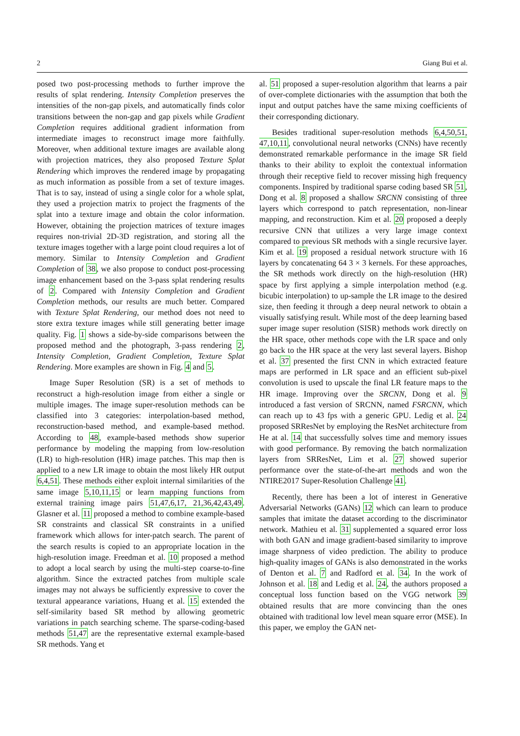2 Giang Bui et al.
posed two post-processing methods to further improve the results of splat rendering. Intensity Completion preserves the intensities of the non-gap pixels, and automatically finds color transitions between the non-gap and gap pixels while Gradient Completion requires additional gradient information from intermediate images to reconstruct image more faithfully. Moreover, when additional texture images are available along with projection matrices, they also proposed Texture Splat Rendering which improves the rendered image by propagating as much information as possible from a set of texture images. That is to say, instead of using a single color for a whole splat, they used a projection matrix to project the fragments of the splat into a texture image and obtain the color information. However, obtaining the projection matrices of texture images requires non-trivial 2D-3D registration, and storing all the texture images together with a large point cloud requires a lot of memory. Similar to Intensity Completion and Gradient Completion of 38, we also propose to conduct post-processing image enhancement based on the 3-pass splat rendering results of 2. Compared with Intensity Completion and Gradient Completion methods, our results are much better. Compared with Texture Splat Rendering, our method does not need to store extra texture images while still generating better image quality. Fig. 1 shows a side-by-side comparisons between the proposed method and the photograph, 3-pass rendering 2, Intensity Completion, Gradient Completion, Texture Splat Rendering. More examples are shown in Fig. 4 and 5.
Image Super Resolution (SR) is a set of methods to reconstruct a high-resolution image from either a single or multiple images. The image super-resolution methods can be classified into 3 categories: interpolation-based method, reconstruction-based method, and example-based method. According to 48, example-based methods show superior performance by modeling the mapping from low-resolution (LR) to high-resolution (HR) image patches. This map then is applied to a new LR image to obtain the most likely HR output 6,4,51. These methods either exploit internal similarities of the same image 5,10,11,15 or learn mapping functions from external training image pairs 51,47,6,17, 21,36,42,43,49. Glasner et al. 11 proposed a method to combine example-based SR constraints and classical SR constraints in a unified framework which allows for inter-patch search. The parent of the search results is copied to an appropriate location in the high-resolution image. Freedman et al. 10 proposed a method to adopt a local search by using the multi-step coarse-to-fine algorithm. Since the extracted patches from multiple scale images may not always be sufficiently expressive to cover the textural appearance variations, Huang et al. 15 extended the self-similarity based SR method by allowing geometric variations in patch searching scheme. The sparse-coding-based methods 51,47 are the representative external example-based SR methods. Yang et
al. 51 proposed a super-resolution algorithm that learns a pair of over-complete dictionaries with the assumption that both the input and output patches have the same mixing coefficients of their corresponding dictionary.
Besides traditional super-resolution methods 6,4,50,51, 47,10,11, convolutional neural networks (CNNs) have recently demonstrated remarkable performance in the image SR field thanks to their ability to exploit the contextual information through their receptive field to recover missing high frequency components. Inspired by traditional sparse coding based SR 51, Dong et al. 8 proposed a shallow SRCNN consisting of three layers which correspond to patch representation, non-linear mapping, and reconstruction. Kim et al. 20 proposed a deeply recursive CNN that utilizes a very large image context compared to previous SR methods with a single recursive layer. Kim et al. 19 proposed a residual network structure with 16 layers by concatenating 64 3 × 3 kernels. For these approaches, the SR methods work directly on the high-resolution (HR) space by first applying a simple interpolation method (e.g. bicubic interpolation) to up-sample the LR image to the desired size, then feeding it through a deep neural network to obtain a visually satisfying result. While most of the deep learning based super image super resolution (SISR) methods work directly on the HR space, other methods cope with the LR space and only go back to the HR space at the very last several layers. Bishop et al. 37 presented the first CNN in which extracted feature maps are performed in LR space and an efficient sub-pixel convolution is used to upscale the final LR feature maps to the HR image. Improving over the SRCNN, Dong et al. 9 introduced a fast version of SRCNN, named FSRCNN, which can reach up to 43 fps with a generic GPU. Ledig et al. 24 proposed SRResNet by employing the ResNet architecture from He at al. 14 that successfully solves time and memory issues with good performance. By removing the batch normalization layers from SRResNet, Lim et al. 27 showed superior performance over the state-of-the-art methods and won the NTIRE2017 Super-Resolution Challenge 41.
Recently, there has been a lot of interest in Generative Adversarial Networks (GANs) 12 which can learn to produce samples that imitate the dataset according to the discriminator network. Mathieu et al. 31 supplemented a squared error loss with both GAN and image gradient-based similarity to improve image sharpness of video prediction. The ability to produce high-quality images of GANs is also demonstrated in the works of Denton et al. 7 and Radford et al. 34. In the work of Johnson et al. 18 and Ledig et al. 24, the authors proposed a conceptual loss function based on the VGG network 39 obtained results that are more convincing than the ones obtained with traditional low level mean square error (MSE). In this paper, we employ the GAN net-